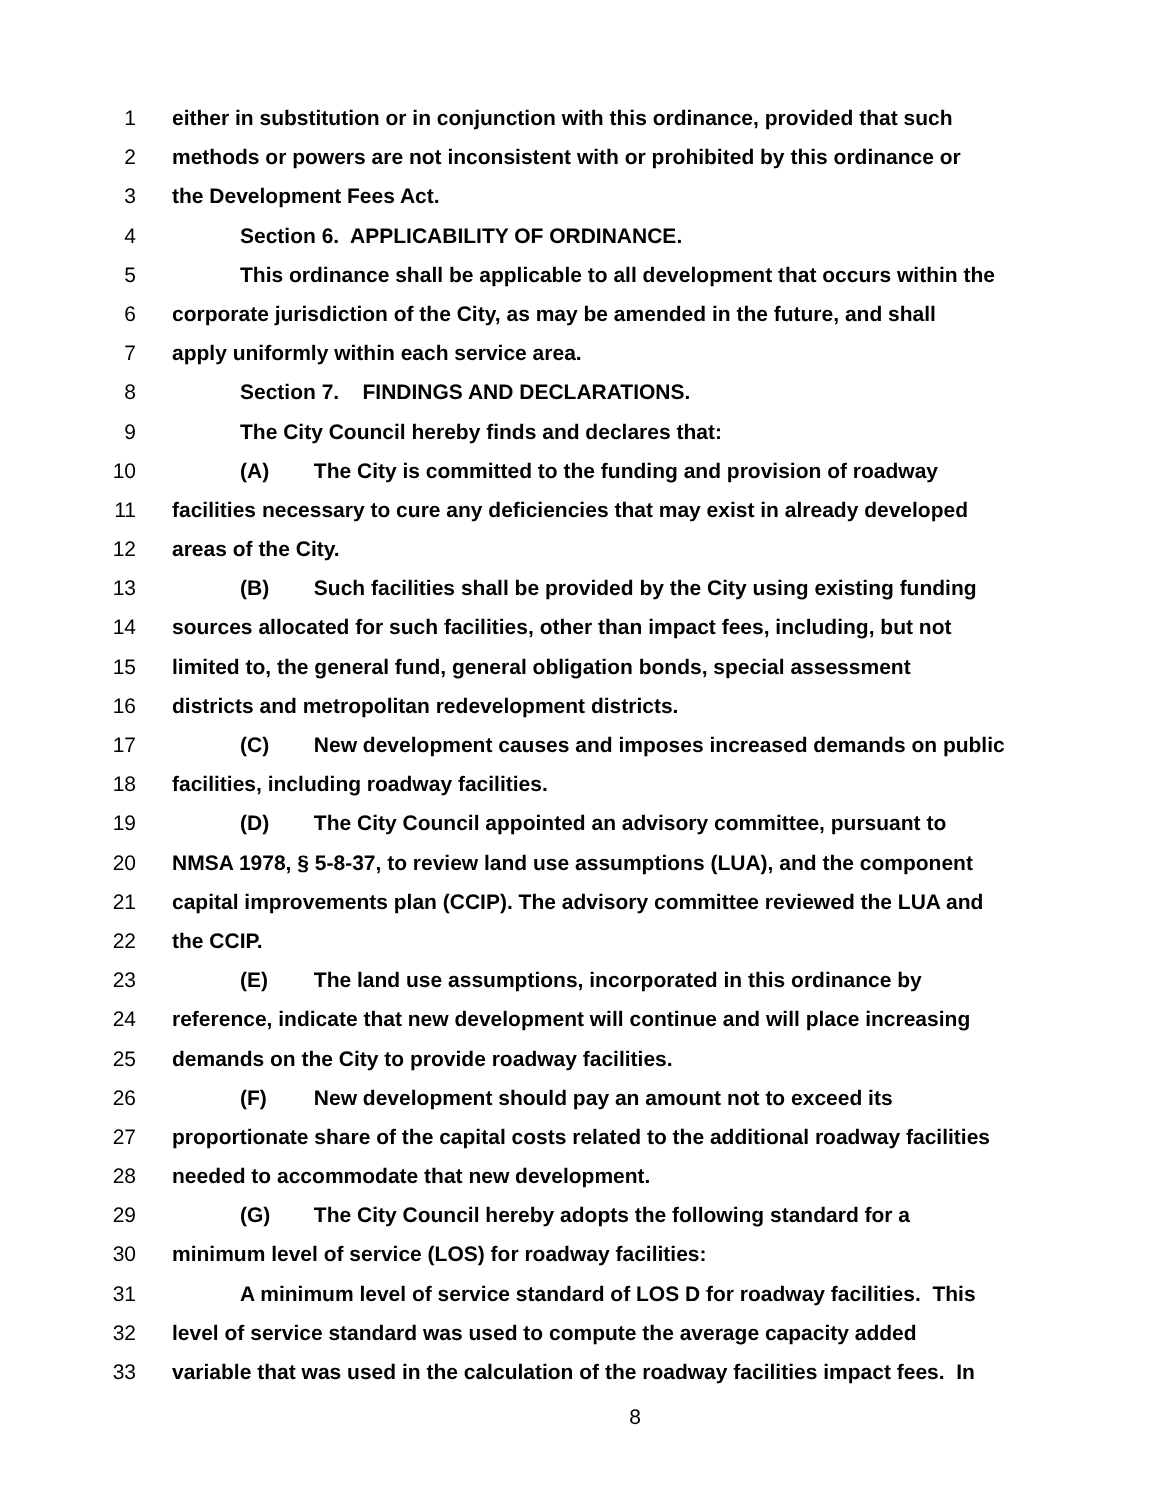1 either in substitution or in conjunction with this ordinance, provided that such
2 methods or powers are not inconsistent with or prohibited by this ordinance or
3 the Development Fees Act.
4 Section 6. APPLICABILITY OF ORDINANCE.
5 This ordinance shall be applicable to all development that occurs within the
6 corporate jurisdiction of the City, as may be amended in the future, and shall
7 apply uniformly within each service area.
8 Section 7. FINDINGS AND DECLARATIONS.
9 The City Council hereby finds and declares that:
10 (A) The City is committed to the funding and provision of roadway
11 facilities necessary to cure any deficiencies that may exist in already developed
12 areas of the City.
13 (B) Such facilities shall be provided by the City using existing funding
14 sources allocated for such facilities, other than impact fees, including, but not
15 limited to, the general fund, general obligation bonds, special assessment
16 districts and metropolitan redevelopment districts.
17 (C) New development causes and imposes increased demands on public
18 facilities, including roadway facilities.
19 (D) The City Council appointed an advisory committee, pursuant to
20 NMSA 1978, § 5-8-37, to review land use assumptions (LUA), and the component
21 capital improvements plan (CCIP). The advisory committee reviewed the LUA and
22 the CCIP.
23 (E) The land use assumptions, incorporated in this ordinance by
24 reference, indicate that new development will continue and will place increasing
25 demands on the City to provide roadway facilities.
26 (F) New development should pay an amount not to exceed its
27 proportionate share of the capital costs related to the additional roadway facilities
28 needed to accommodate that new development.
29 (G) The City Council hereby adopts the following standard for a
30 minimum level of service (LOS) for roadway facilities:
31 A minimum level of service standard of LOS D for roadway facilities. This
32 level of service standard was used to compute the average capacity added
33 variable that was used in the calculation of the roadway facilities impact fees. In
8